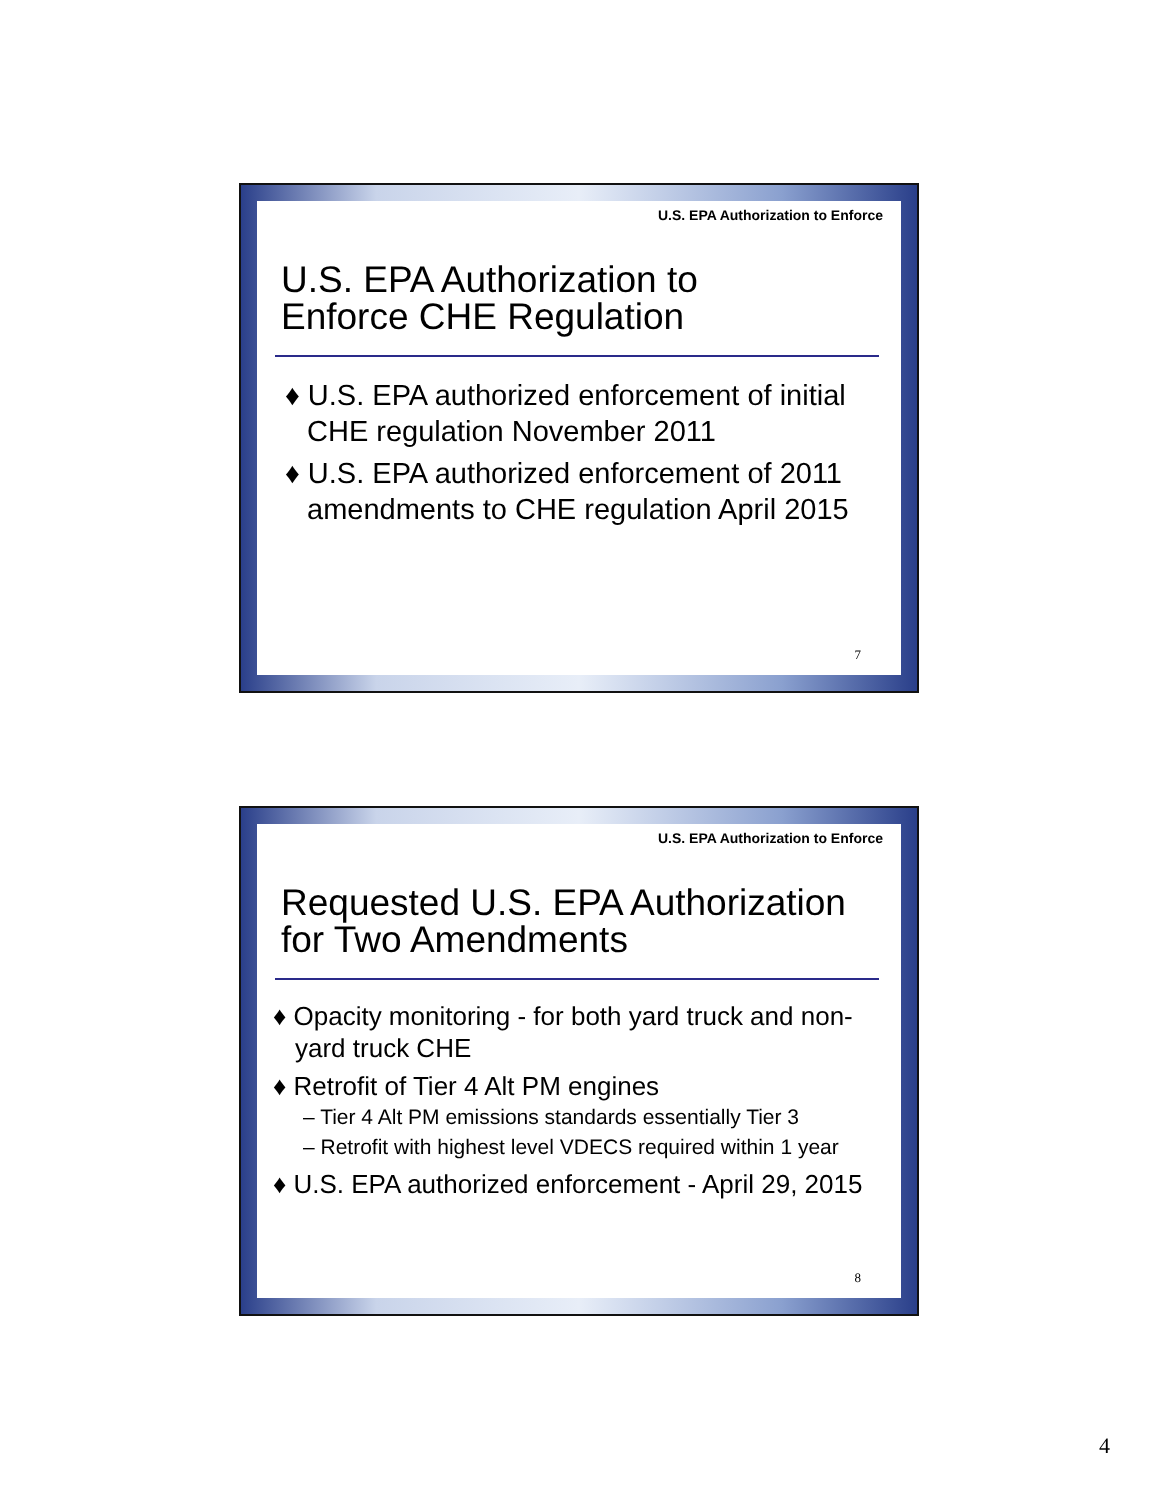U.S. EPA Authorization to Enforce
U.S. EPA Authorization to
Enforce CHE Regulation
♦ U.S. EPA authorized enforcement of initial CHE regulation November 2011
♦ U.S. EPA authorized enforcement of 2011 amendments to CHE regulation April 2015
7
U.S. EPA Authorization to Enforce
Requested U.S. EPA Authorization
for Two Amendments
♦ Opacity monitoring - for both yard truck and non-yard truck CHE
♦ Retrofit of Tier 4 Alt PM engines
– Tier 4 Alt PM emissions standards essentially Tier 3
– Retrofit with highest level VDECS required within 1 year
♦ U.S. EPA authorized enforcement - April 29, 2015
8
4